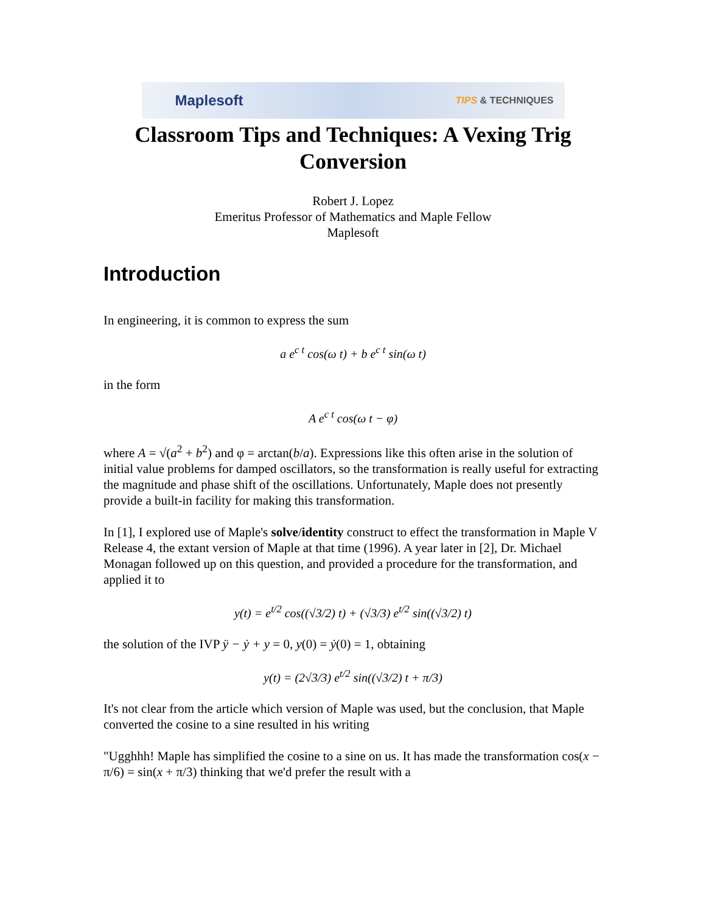Maplesoft TIPS & TECHNIQUES
Classroom Tips and Techniques: A Vexing Trig Conversion
Robert J. Lopez
Emeritus Professor of Mathematics and Maple Fellow
Maplesoft
Introduction
In engineering, it is common to express the sum
a e<sup>c t</sup> cos(ω t) + b e<sup>c t</sup> sin(ω t)
in the form
A e<sup>c t</sup> cos(ω t − φ)
where A = √(a<sup>2</sup> + b<sup>2</sup>) and φ = arctan(b/a). Expressions like this often arise in the solution of initial value problems for damped oscillators, so the transformation is really useful for extracting the magnitude and phase shift of the oscillations. Unfortunately, Maple does not presently provide a built-in facility for making this transformation.
In [1], I explored use of Maple's solve/identity construct to effect the transformation in Maple V Release 4, the extant version of Maple at that time (1996). A year later in [2], Dr. Michael Monagan followed up on this question, and provided a procedure for the transformation, and applied it to
y(t) = e<sup>t/2</sup> cos((√3/2) t) + (√3/3) e<sup>t/2</sup> sin((√3/2) t)
the solution of the IVP ÿ − ẏ + y = 0, y(0) = ẏ(0) = 1, obtaining
y(t) = (2√3/3) e<sup>t/2</sup> sin((√3/2) t + π/3)
It's not clear from the article which version of Maple was used, but the conclusion, that Maple converted the cosine to a sine resulted in his writing
"Ugghhh! Maple has simplified the cosine to a sine on us. It has made the transformation cos(x − π/6) = sin(x + π/3) thinking that we'd prefer the result with a